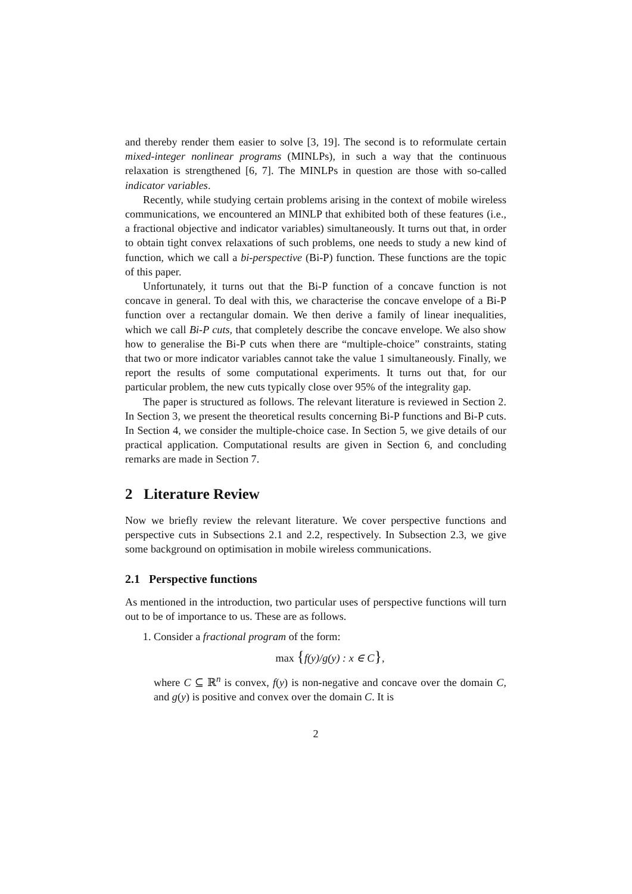and thereby render them easier to solve [3, 19]. The second is to reformulate certain mixed-integer nonlinear programs (MINLPs), in such a way that the continuous relaxation is strengthened [6, 7]. The MINLPs in question are those with so-called indicator variables.
Recently, while studying certain problems arising in the context of mobile wireless communications, we encountered an MINLP that exhibited both of these features (i.e., a fractional objective and indicator variables) simultaneously. It turns out that, in order to obtain tight convex relaxations of such problems, one needs to study a new kind of function, which we call a bi-perspective (Bi-P) function. These functions are the topic of this paper.
Unfortunately, it turns out that the Bi-P function of a concave function is not concave in general. To deal with this, we characterise the concave envelope of a Bi-P function over a rectangular domain. We then derive a family of linear inequalities, which we call Bi-P cuts, that completely describe the concave envelope. We also show how to generalise the Bi-P cuts when there are “multiple-choice” constraints, stating that two or more indicator variables cannot take the value 1 simultaneously. Finally, we report the results of some computational experiments. It turns out that, for our particular problem, the new cuts typically close over 95% of the integrality gap.
The paper is structured as follows. The relevant literature is reviewed in Section 2. In Section 3, we present the theoretical results concerning Bi-P functions and Bi-P cuts. In Section 4, we consider the multiple-choice case. In Section 5, we give details of our practical application. Computational results are given in Section 6, and concluding remarks are made in Section 7.
2 Literature Review
Now we briefly review the relevant literature. We cover perspective functions and perspective cuts in Subsections 2.1 and 2.2, respectively. In Subsection 2.3, we give some background on optimisation in mobile wireless communications.
2.1 Perspective functions
As mentioned in the introduction, two particular uses of perspective functions will turn out to be of importance to us. These are as follows.
1. Consider a fractional program of the form:
max {f(y)/g(y) : x ∈ C},
where C ⊆ ℝ<sup>n</sup> is convex, f(y) is non-negative and concave over the domain C, and g(y) is positive and convex over the domain C. It is
2